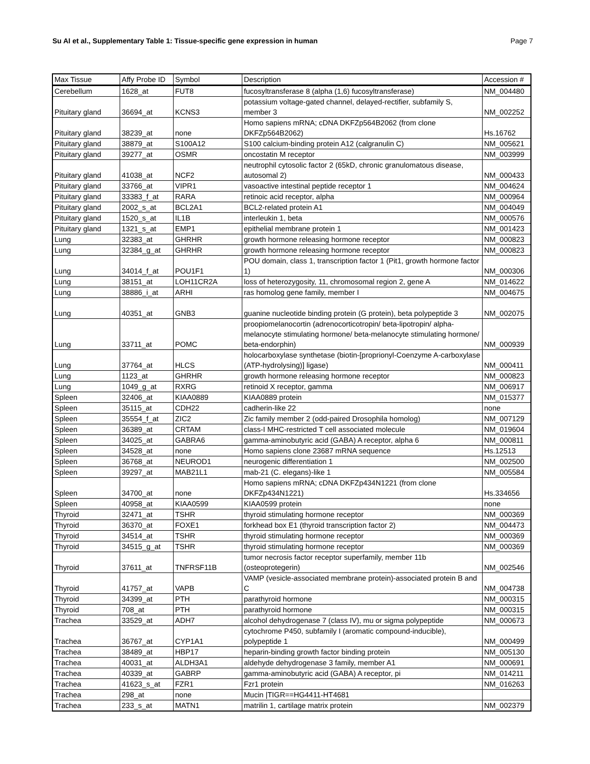Su AI et al., Supplementary Table 1: Tissue-specific gene expression in human Page 7
| Max Tissue | Affy Probe ID | Symbol | Description | Accession # |
| --- | --- | --- | --- | --- |
| Cerebellum | 1628_at | FUT8 | fucosyltransferase 8 (alpha (1,6) fucosyltransferase) | NM_004480 |
| Pituitary gland | 36694_at | KCNS3 | potassium voltage-gated channel, delayed-rectifier, subfamily S, member 3 | NM_002252 |
| Pituitary gland | 38239_at | none | Homo sapiens mRNA; cDNA DKFZp564B2062 (from clone DKFZp564B2062) | Hs.16762 |
| Pituitary gland | 38879_at | S100A12 | S100 calcium-binding protein A12 (calgranulin C) | NM_005621 |
| Pituitary gland | 39277_at | OSMR | oncostatin M receptor | NM_003999 |
| Pituitary gland | 41038_at | NCF2 | neutrophil cytosolic factor 2 (65kD, chronic granulomatous disease, autosomal 2) | NM_000433 |
| Pituitary gland | 33766_at | VIPR1 | vasoactive intestinal peptide receptor 1 | NM_004624 |
| Pituitary gland | 33383_f_at | RARA | retinoic acid receptor, alpha | NM_000964 |
| Pituitary gland | 2002_s_at | BCL2A1 | BCL2-related protein A1 | NM_004049 |
| Pituitary gland | 1520_s_at | IL1B | interleukin 1, beta | NM_000576 |
| Pituitary gland | 1321_s_at | EMP1 | epithelial membrane protein 1 | NM_001423 |
| Lung | 32383_at | GHRHR | growth hormone releasing hormone receptor | NM_000823 |
| Lung | 32384_g_at | GHRHR | growth hormone releasing hormone receptor | NM_000823 |
| Lung | 34014_f_at | POU1F1 | POU domain, class 1, transcription factor 1 (Pit1, growth hormone factor 1) | NM_000306 |
| Lung | 38151_at | LOH11CR2A | loss of heterozygosity, 11, chromosomal region 2, gene A | NM_014622 |
| Lung | 38886_i_at | ARHI | ras homolog gene family, member I | NM_004675 |
| Lung | 40351_at | GNB3 | guanine nucleotide binding protein (G protein), beta polypeptide 3 | NM_002075 |
| Lung | 33711_at | POMC | proopiomelanocortin (adrenocorticotropin/ beta-lipotropin/ alpha-melanocyte stimulating hormone/ beta-melanocyte stimulating hormone/ beta-endorphin) | NM_000939 |
| Lung | 37764_at | HLCS | holocarboxylase synthetase (biotin-[proprionyl-Coenzyme A-carboxylase (ATP-hydrolysing)] ligase) | NM_000411 |
| Lung | 1123_at | GHRHR | growth hormone releasing hormone receptor | NM_000823 |
| Lung | 1049_g_at | RXRG | retinoid X receptor, gamma | NM_006917 |
| Spleen | 32406_at | KIAA0889 | KIAA0889 protein | NM_015377 |
| Spleen | 35115_at | CDH22 | cadherin-like 22 | none |
| Spleen | 35554_f_at | ZIC2 | Zic family member 2 (odd-paired Drosophila homolog) | NM_007129 |
| Spleen | 36389_at | CRTAM | class-I MHC-restricted T cell associated molecule | NM_019604 |
| Spleen | 34025_at | GABRA6 | gamma-aminobutyric acid (GABA) A receptor, alpha 6 | NM_000811 |
| Spleen | 34528_at | none | Homo sapiens clone 23687 mRNA sequence | Hs.12513 |
| Spleen | 36768_at | NEUROD1 | neurogenic differentiation 1 | NM_002500 |
| Spleen | 39297_at | MAB21L1 | mab-21 (C. elegans)-like 1 | NM_005584 |
| Spleen | 34700_at | none | Homo sapiens mRNA; cDNA DKFZp434N1221 (from clone DKFZp434N1221) | Hs.334656 |
| Spleen | 40958_at | KIAA0599 | KIAA0599 protein | none |
| Thyroid | 32471_at | TSHR | thyroid stimulating hormone receptor | NM_000369 |
| Thyroid | 36370_at | FOXE1 | forkhead box E1 (thyroid transcription factor 2) | NM_004473 |
| Thyroid | 34514_at | TSHR | thyroid stimulating hormone receptor | NM_000369 |
| Thyroid | 34515_g_at | TSHR | thyroid stimulating hormone receptor | NM_000369 |
| Thyroid | 37611_at | TNFRSF11B | tumor necrosis factor receptor superfamily, member 11b (osteoprotegerin) | NM_002546 |
| Thyroid | 41757_at | VAPB | VAMP (vesicle-associated membrane protein)-associated protein B and C | NM_004738 |
| Thyroid | 34399_at | PTH | parathyroid hormone | NM_000315 |
| Thyroid | 708_at | PTH | parathyroid hormone | NM_000315 |
| Trachea | 33529_at | ADH7 | alcohol dehydrogenase 7 (class IV), mu or sigma polypeptide | NM_000673 |
| Trachea | 36767_at | CYP1A1 | cytochrome P450, subfamily I (aromatic compound-inducible), polypeptide 1 | NM_000499 |
| Trachea | 38489_at | HBP17 | heparin-binding growth factor binding protein | NM_005130 |
| Trachea | 40031_at | ALDH3A1 | aldehyde dehydrogenase 3 family, member A1 | NM_000691 |
| Trachea | 40339_at | GABRP | gamma-aminobutyric acid (GABA) A receptor, pi | NM_014211 |
| Trachea | 41623_s_at | FZR1 | Fzr1 protein | NM_016263 |
| Trachea | 298_at | none | Mucin /TIGR==HG4411-HT4681 | |
| Trachea | 233_s_at | MATN1 | matrilin 1, cartilage matrix protein | NM_002379 |